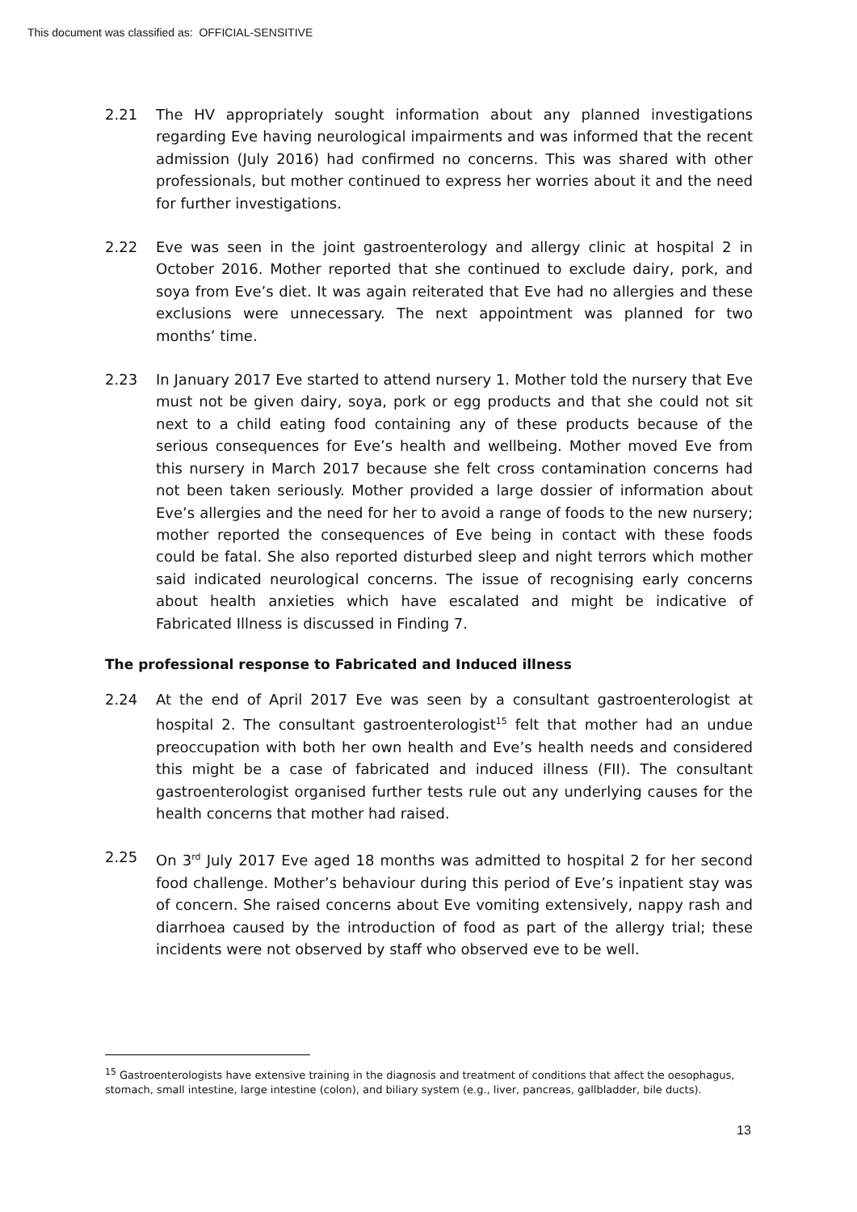This document was classified as: OFFICIAL-SENSITIVE
2.21 The HV appropriately sought information about any planned investigations regarding Eve having neurological impairments and was informed that the recent admission (July 2016) had confirmed no concerns. This was shared with other professionals, but mother continued to express her worries about it and the need for further investigations.
2.22 Eve was seen in the joint gastroenterology and allergy clinic at hospital 2 in October 2016. Mother reported that she continued to exclude dairy, pork, and soya from Eve’s diet. It was again reiterated that Eve had no allergies and these exclusions were unnecessary. The next appointment was planned for two months’ time.
2.23 In January 2017 Eve started to attend nursery 1. Mother told the nursery that Eve must not be given dairy, soya, pork or egg products and that she could not sit next to a child eating food containing any of these products because of the serious consequences for Eve’s health and wellbeing. Mother moved Eve from this nursery in March 2017 because she felt cross contamination concerns had not been taken seriously. Mother provided a large dossier of information about Eve’s allergies and the need for her to avoid a range of foods to the new nursery; mother reported the consequences of Eve being in contact with these foods could be fatal. She also reported disturbed sleep and night terrors which mother said indicated neurological concerns. The issue of recognising early concerns about health anxieties which have escalated and might be indicative of Fabricated Illness is discussed in Finding 7.
The professional response to Fabricated and Induced illness
2.24 At the end of April 2017 Eve was seen by a consultant gastroenterologist at hospital 2. The consultant gastroenterologist<sup>15</sup> felt that mother had an undue preoccupation with both her own health and Eve’s health needs and considered this might be a case of fabricated and induced illness (FII). The consultant gastroenterologist organised further tests rule out any underlying causes for the health concerns that mother had raised.
2.25 On 3<sup>rd</sup> July 2017 Eve aged 18 months was admitted to hospital 2 for her second food challenge. Mother’s behaviour during this period of Eve’s inpatient stay was of concern. She raised concerns about Eve vomiting extensively, nappy rash and diarrhoea caused by the introduction of food as part of the allergy trial; these incidents were not observed by staff who observed eve to be well.
<sup>15</sup> Gastroenterologists have extensive training in the diagnosis and treatment of conditions that affect the oesophagus, stomach, small intestine, large intestine (colon), and biliary system (e.g., liver, pancreas, gallbladder, bile ducts).
13